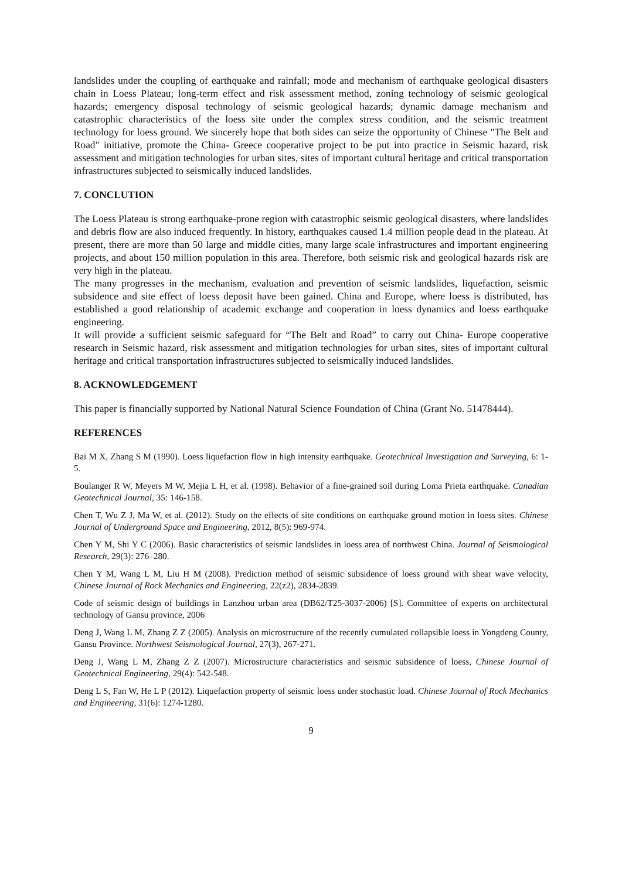landslides under the coupling of earthquake and rainfall; mode and mechanism of earthquake geological disasters chain in Loess Plateau; long-term effect and risk assessment method, zoning technology of seismic geological hazards; emergency disposal technology of seismic geological hazards; dynamic damage mechanism and catastrophic characteristics of the loess site under the complex stress condition, and the seismic treatment technology for loess ground. We sincerely hope that both sides can seize the opportunity of Chinese "The Belt and Road" initiative, promote the China- Greece cooperative project to be put into practice in Seismic hazard, risk assessment and mitigation technologies for urban sites, sites of important cultural heritage and critical transportation infrastructures subjected to seismically induced landslides.
7. CONCLUTION
The Loess Plateau is strong earthquake-prone region with catastrophic seismic geological disasters, where landslides and debris flow are also induced frequently. In history, earthquakes caused 1.4 million people dead in the plateau. At present, there are more than 50 large and middle cities, many large scale infrastructures and important engineering projects, and about 150 million population in this area. Therefore, both seismic risk and geological hazards risk are very high in the plateau.
The many progresses in the mechanism, evaluation and prevention of seismic landslides, liquefaction, seismic subsidence and site effect of loess deposit have been gained. China and Europe, where loess is distributed, has established a good relationship of academic exchange and cooperation in loess dynamics and loess earthquake engineering.
It will provide a sufficient seismic safeguard for “The Belt and Road” to carry out China- Europe cooperative research in Seismic hazard, risk assessment and mitigation technologies for urban sites, sites of important cultural heritage and critical transportation infrastructures subjected to seismically induced landslides.
8. ACKNOWLEDGEMENT
This paper is financially supported by National Natural Science Foundation of China (Grant No. 51478444).
REFERENCES
Bai M X, Zhang S M (1990). Loess liquefaction flow in high intensity earthquake. Geotechnical Investigation and Surveying, 6: 1-5.
Boulanger R W, Meyers M W, Mejia L H, et al. (1998). Behavior of a fine-grained soil during Loma Prieta earthquake. Canadian Geotechnical Journal, 35: 146-158.
Chen T, Wu Z J, Ma W, et al. (2012). Study on the effects of site conditions on earthquake ground motion in loess sites. Chinese Journal of Underground Space and Engineering, 2012, 8(5): 969-974.
Chen Y M, Shi Y C (2006). Basic characteristics of seismic landslides in loess area of northwest China. Journal of Seismological Research, 29(3): 276–280.
Chen Y M, Wang L M, Liu H M (2008). Prediction method of seismic subsidence of loess ground with shear wave velocity, Chinese Journal of Rock Mechanics and Engineering, 22(z2), 2834-2839.
Code of seismic design of buildings in Lanzhou urban area (DB62/T25-3037-2006) [S]. Committee of experts on architectural technology of Gansu province, 2006
Deng J, Wang L M, Zhang Z Z (2005). Analysis on microstructure of the recently cumulated collapsible loess in Yongdeng County, Gansu Province. Northwest Seismological Journal, 27(3), 267-271.
Deng J, Wang L M, Zhang Z Z (2007). Microstructure characteristics and seismic subsidence of loess, Chinese Journal of Geotechnical Engineering, 29(4): 542-548.
Deng L S, Fan W, He L P (2012). Liquefaction property of seismic loess under stochastic load. Chinese Journal of Rock Mechanics and Engineering, 31(6): 1274-1280.
9